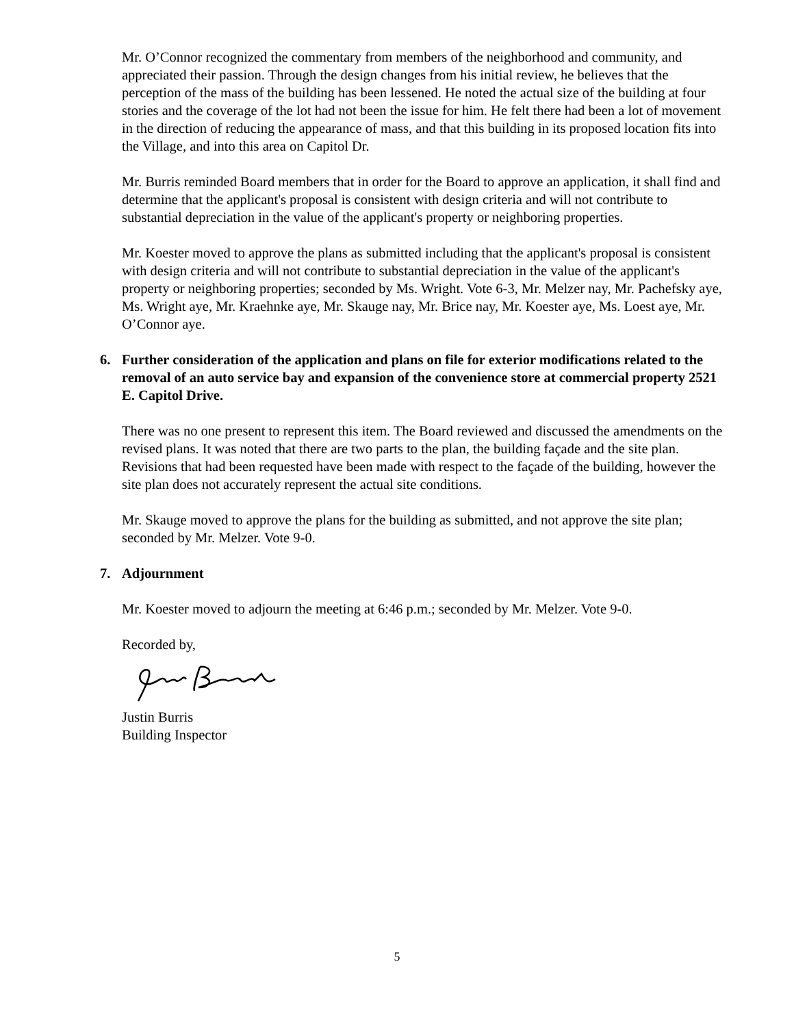Mr. O’Connor recognized the commentary from members of the neighborhood and community, and appreciated their passion. Through the design changes from his initial review, he believes that the perception of the mass of the building has been lessened. He noted the actual size of the building at four stories and the coverage of the lot had not been the issue for him. He felt there had been a lot of movement in the direction of reducing the appearance of mass, and that this building in its proposed location fits into the Village, and into this area on Capitol Dr.
Mr. Burris reminded Board members that in order for the Board to approve an application, it shall find and determine that the applicant's proposal is consistent with design criteria and will not contribute to substantial depreciation in the value of the applicant's property or neighboring properties.
Mr. Koester moved to approve the plans as submitted including that the applicant's proposal is consistent with design criteria and will not contribute to substantial depreciation in the value of the applicant's property or neighboring properties; seconded by Ms. Wright. Vote 6-3, Mr. Melzer nay, Mr. Pachefsky aye, Ms. Wright aye, Mr. Kraehnke aye, Mr. Skauge nay, Mr. Brice nay, Mr. Koester aye, Ms. Loest aye, Mr. O’Connor aye.
6. Further consideration of the application and plans on file for exterior modifications related to the removal of an auto service bay and expansion of the convenience store at commercial property 2521 E. Capitol Drive.
There was no one present to represent this item. The Board reviewed and discussed the amendments on the revised plans. It was noted that there are two parts to the plan, the building façade and the site plan. Revisions that had been requested have been made with respect to the façade of the building, however the site plan does not accurately represent the actual site conditions.
Mr. Skauge moved to approve the plans for the building as submitted, and not approve the site plan; seconded by Mr. Melzer. Vote 9-0.
7. Adjournment
Mr. Koester moved to adjourn the meeting at 6:46 p.m.; seconded by Mr. Melzer. Vote 9-0.
Recorded by,
Justin Burris
Building Inspector
5